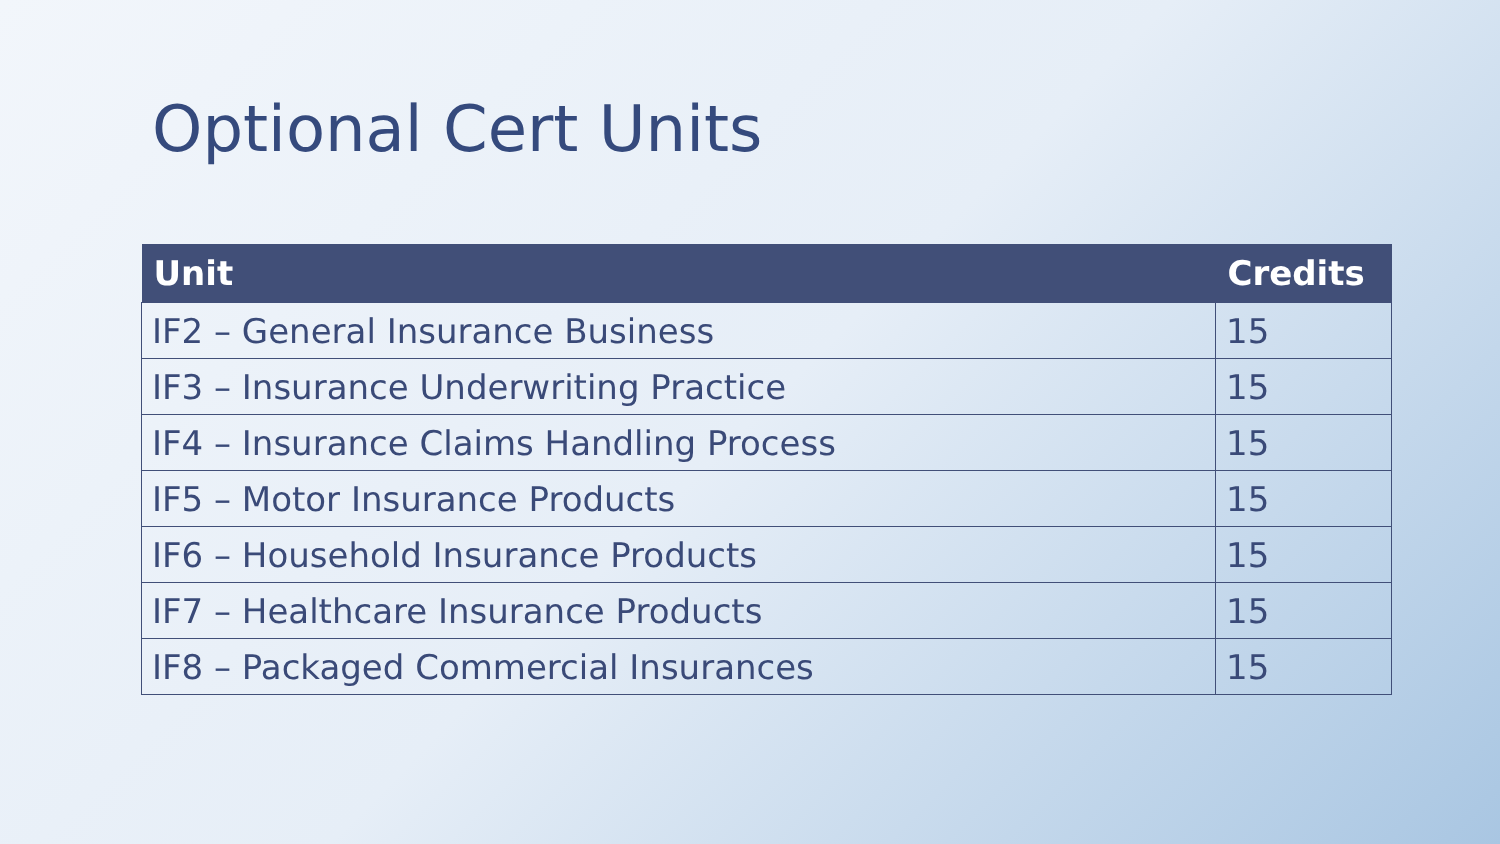Optional Cert Units
| Unit | Credits |
| --- | --- |
| IF2 – General Insurance Business | 15 |
| IF3 – Insurance Underwriting Practice | 15 |
| IF4 – Insurance Claims Handling Process | 15 |
| IF5 – Motor Insurance Products | 15 |
| IF6 – Household Insurance Products | 15 |
| IF7 – Healthcare Insurance Products | 15 |
| IF8 – Packaged Commercial Insurances | 15 |